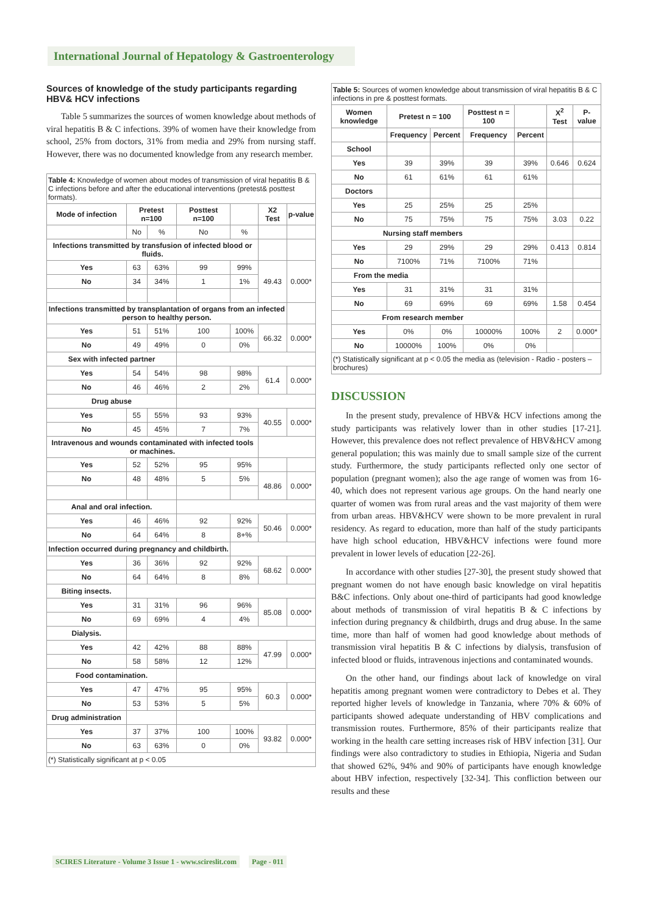International Journal of Hepatology & Gastroenterology
Sources of knowledge of the study participants regarding HBV& HCV infections
Table 5 summarizes the sources of women knowledge about methods of viral hepatitis B & C infections. 39% of women have their knowledge from school, 25% from doctors, 31% from media and 29% from nursing staff. However, there was no documented knowledge from any research member.
| Table 4: Knowledge of women about modes of transmission of viral hepatitis B & C infections before and after the educational interventions (pretest& posttest formats). | | | | | | |
| Mode of infection | Pretest n=100 | | Posttest n=100 | | X2 Test | p-value |
| | No | % | No | % | | |
| Infections transmitted by transfusion of infected blood or fluids. | | | | | | |
| Yes | 63 | 63% | 99 | 99% | 49.43 | 0.000* |
| No | 34 | 34% | 1 | 1% | | |
| Infections transmitted by transplantation of organs from an infected person to healthy person. | | | | | | |
| Yes | 51 | 51% | 100 | 100% | 66.32 | 0.000* |
| No | 49 | 49% | 0 | 0% | | |
| Sex with infected partner | | | | | | |
| Yes | 54 | 54% | 98 | 98% | 61.4 | 0.000* |
| No | 46 | 46% | 2 | 2% | | |
| Drug abuse | | | | | | |
| Yes | 55 | 55% | 93 | 93% | 40.55 | 0.000* |
| No | 45 | 45% | 7 | 7% | | |
| Intravenous and wounds contaminated with infected tools or machines. | | | | | | |
| Yes | 52 | 52% | 95 | 95% | | |
| No | 48 | 48% | 5 | 5% | 48.86 | 0.000* |
| Anal and oral infection. | | | | | | |
| Yes | 46 | 46% | 92 | 92% | 50.46 | 0.000* |
| No | 64 | 64% | 8 | 8+% | | |
| Infection occurred during pregnancy and childbirth. | | | | | | |
| Yes | 36 | 36% | 92 | 92% | 68.62 | 0.000* |
| No | 64 | 64% | 8 | 8% | | |
| Biting insects. | | | | | | |
| Yes | 31 | 31% | 96 | 96% | 85.08 | 0.000* |
| No | 69 | 69% | 4 | 4% | | |
| Dialysis. | | | | | | |
| Yes | 42 | 42% | 88 | 88% | 47.99 | 0.000* |
| No | 58 | 58% | 12 | 12% | | |
| Food contamination. | | | | | | |
| Yes | 47 | 47% | 95 | 95% | 60.3 | 0.000* |
| No | 53 | 53% | 5 | 5% | | |
| Drug administration | | | | | | |
| Yes | 37 | 37% | 100 | 100% | 93.82 | 0.000* |
| No | 63 | 63% | 0 | 0% | | |
| (*) Statistically significant at p < 0.05 | | | | | | |
| Table 5: Sources of women knowledge about transmission of viral hepatitis B & C infections in pre & posttest formats. | | | | | | |
| Women knowledge | Pretest n = 100 | | Posttest n = 100 | | X<sup>2</sup> Test | P-value |
| | Frequency | Percent | Frequency | Percent | | |
| School | | | | | | |
| Yes | 39 | 39% | 39 | 39% | 0.646 | 0.624 |
| No | 61 | 61% | 61 | 61% | | |
| Doctors | | | | | | |
| Yes | 25 | 25% | 25 | 25% | | |
| No | 75 | 75% | 75 | 75% | 3.03 | 0.22 |
| Nursing staff members | | | | | | |
| Yes | 29 | 29% | 29 | 29% | 0.413 | 0.814 |
| No | 7100% | 71% | 7100% | 71% | | |
| From the media | | | | | | |
| Yes | 31 | 31% | 31 | 31% | | |
| No | 69 | 69% | 69 | 69% | 1.58 | 0.454 |
| From research member | | | | | | |
| Yes | 0% | 0% | 10000% | 100% | 2 | 0.000* |
| No | 10000% | 100% | 0% | 0% | | |
| (*) Statistically significant at p < 0.05 the media as (television - Radio - posters – brochures) | | | | | | |
DISCUSSION
In the present study, prevalence of HBV& HCV infections among the study participants was relatively lower than in other studies [17-21]. However, this prevalence does not reflect prevalence of HBV&HCV among general population; this was mainly due to small sample size of the current study. Furthermore, the study participants reflected only one sector of population (pregnant women); also the age range of women was from 16-40, which does not represent various age groups. On the hand nearly one quarter of women was from rural areas and the vast majority of them were from urban areas. HBV&HCV were shown to be more prevalent in rural residency. As regard to education, more than half of the study participants have high school education, HBV&HCV infections were found more prevalent in lower levels of education [22-26].
In accordance with other studies [27-30], the present study showed that pregnant women do not have enough basic knowledge on viral hepatitis B&C infections. Only about one-third of participants had good knowledge about methods of transmission of viral hepatitis B & C infections by infection during pregnancy & childbirth, drugs and drug abuse. In the same time, more than half of women had good knowledge about methods of transmission viral hepatitis B & C infections by dialysis, transfusion of infected blood or fluids, intravenous injections and contaminated wounds.
On the other hand, our findings about lack of knowledge on viral hepatitis among pregnant women were contradictory to Debes et al. They reported higher levels of knowledge in Tanzania, where 70% & 60% of participants showed adequate understanding of HBV complications and transmission routes. Furthermore, 85% of their participants realize that working in the health care setting increases risk of HBV infection [31]. Our findings were also contradictory to studies in Ethiopia, Nigeria and Sudan that showed 62%, 94% and 90% of participants have enough knowledge about HBV infection, respectively [32-34]. This confliction between our results and these
SCIRES Literature - Volume 3 Issue 1 - www.scireslit.com Page - 011